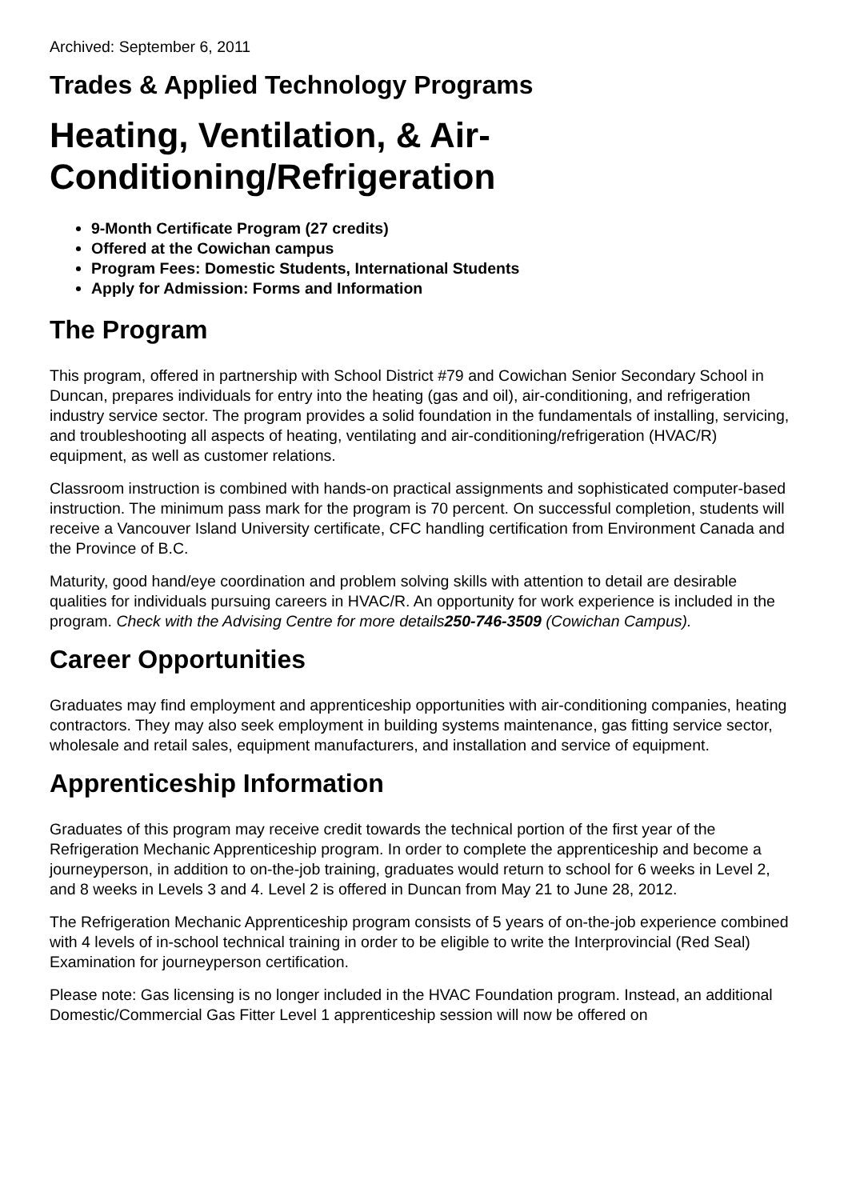Archived: September 6, 2011
Trades & Applied Technology Programs
Heating, Ventilation, & Air-
Conditioning/Refrigeration
9-Month Certificate Program (27 credits)
Offered at the Cowichan campus
Program Fees: Domestic Students, International Students
Apply for Admission: Forms and Information
The Program
This program, offered in partnership with School District #79 and Cowichan Senior Secondary School in Duncan, prepares individuals for entry into the heating (gas and oil), air-conditioning, and refrigeration industry service sector. The program provides a solid foundation in the fundamentals of installing, servicing, and troubleshooting all aspects of heating, ventilating and air-conditioning/refrigeration (HVAC/R) equipment, as well as customer relations.
Classroom instruction is combined with hands-on practical assignments and sophisticated computer-based instruction. The minimum pass mark for the program is 70 percent. On successful completion, students will receive a Vancouver Island University certificate, CFC handling certification from Environment Canada and the Province of B.C.
Maturity, good hand/eye coordination and problem solving skills with attention to detail are desirable qualities for individuals pursuing careers in HVAC/R. An opportunity for work experience is included in the program. Check with the Advising Centre for more details250-746-3509 (Cowichan Campus).
Career Opportunities
Graduates may find employment and apprenticeship opportunities with air-conditioning companies, heating contractors. They may also seek employment in building systems maintenance, gas fitting service sector, wholesale and retail sales, equipment manufacturers, and installation and service of equipment.
Apprenticeship Information
Graduates of this program may receive credit towards the technical portion of the first year of the Refrigeration Mechanic Apprenticeship program. In order to complete the apprenticeship and become a journeyperson, in addition to on-the-job training, graduates would return to school for 6 weeks in Level 2, and 8 weeks in Levels 3 and 4. Level 2 is offered in Duncan from May 21 to June 28, 2012.
The Refrigeration Mechanic Apprenticeship program consists of 5 years of on-the-job experience combined with 4 levels of in-school technical training in order to be eligible to write the Interprovincial (Red Seal) Examination for journeyperson certification.
Please note: Gas licensing is no longer included in the HVAC Foundation program. Instead, an additional Domestic/Commercial Gas Fitter Level 1 apprenticeship session will now be offered on